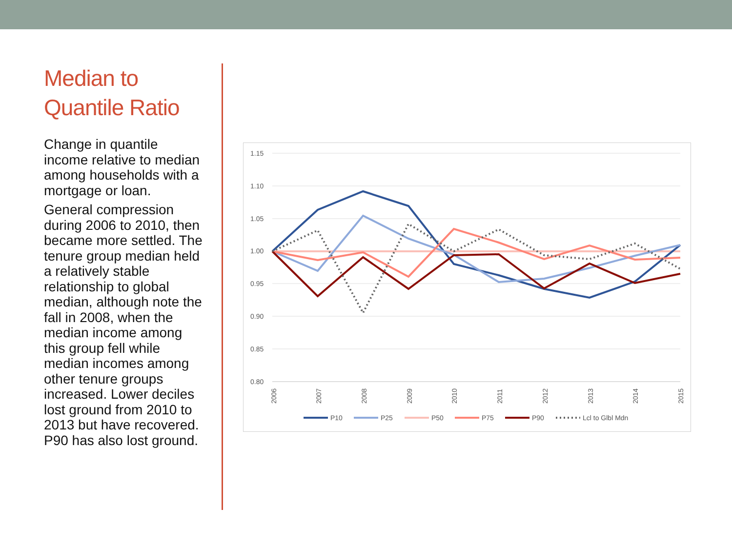Median to Quantile Ratio
Change in quantile income relative to median among households with a mortgage or loan.
General compression during 2006 to 2010, then became more settled. The tenure group median held a relatively stable relationship to global median, although note the fall in 2008, when the median income among this group fell while median incomes among other tenure groups increased. Lower deciles lost ground from 2010 to 2013 but have recovered. P90 has also lost ground.
1.15
1.10
1.05
1.00
0.95
0.90
0.85
0.80
2006
2007
2008
2009
2010
2011
2012
2013
2014
2015
P10
P25
P50
P75
P90
Lcl to Glbl Mdn